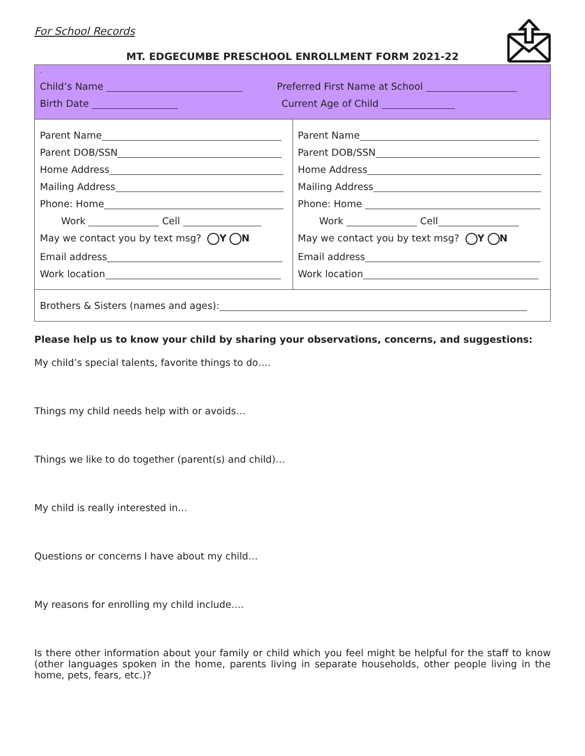For School Records
MT. EDGECUMBE PRESCHOOL ENROLLMENT FORM 2021-22
| - Child’s Name Preferred First Name at School Birth Date Current Age of Child | |
| Parent Name Parent DOB/SSN Home Address Mailing Address Phone: Home Work Cell May we contact you by text msg? Y N Email address Work location | Parent Name Parent DOB/SSN Home Address Mailing Address Phone: Home Work Cell May we contact you by text msg? Y N Email address Work location |
| Brothers & Sisters (names and ages): | |
Please help us to know your child by sharing your observations, concerns, and suggestions:
My child’s special talents, favorite things to do….
Things my child needs help with or avoids…
Things we like to do together (parent(s) and child)…
My child is really interested in…
Questions or concerns I have about my child…
My reasons for enrolling my child include….
Is there other information about your family or child which you feel might be helpful for the staff to know (other languages spoken in the home, parents living in separate households, other people living in the home, pets, fears, etc.)?